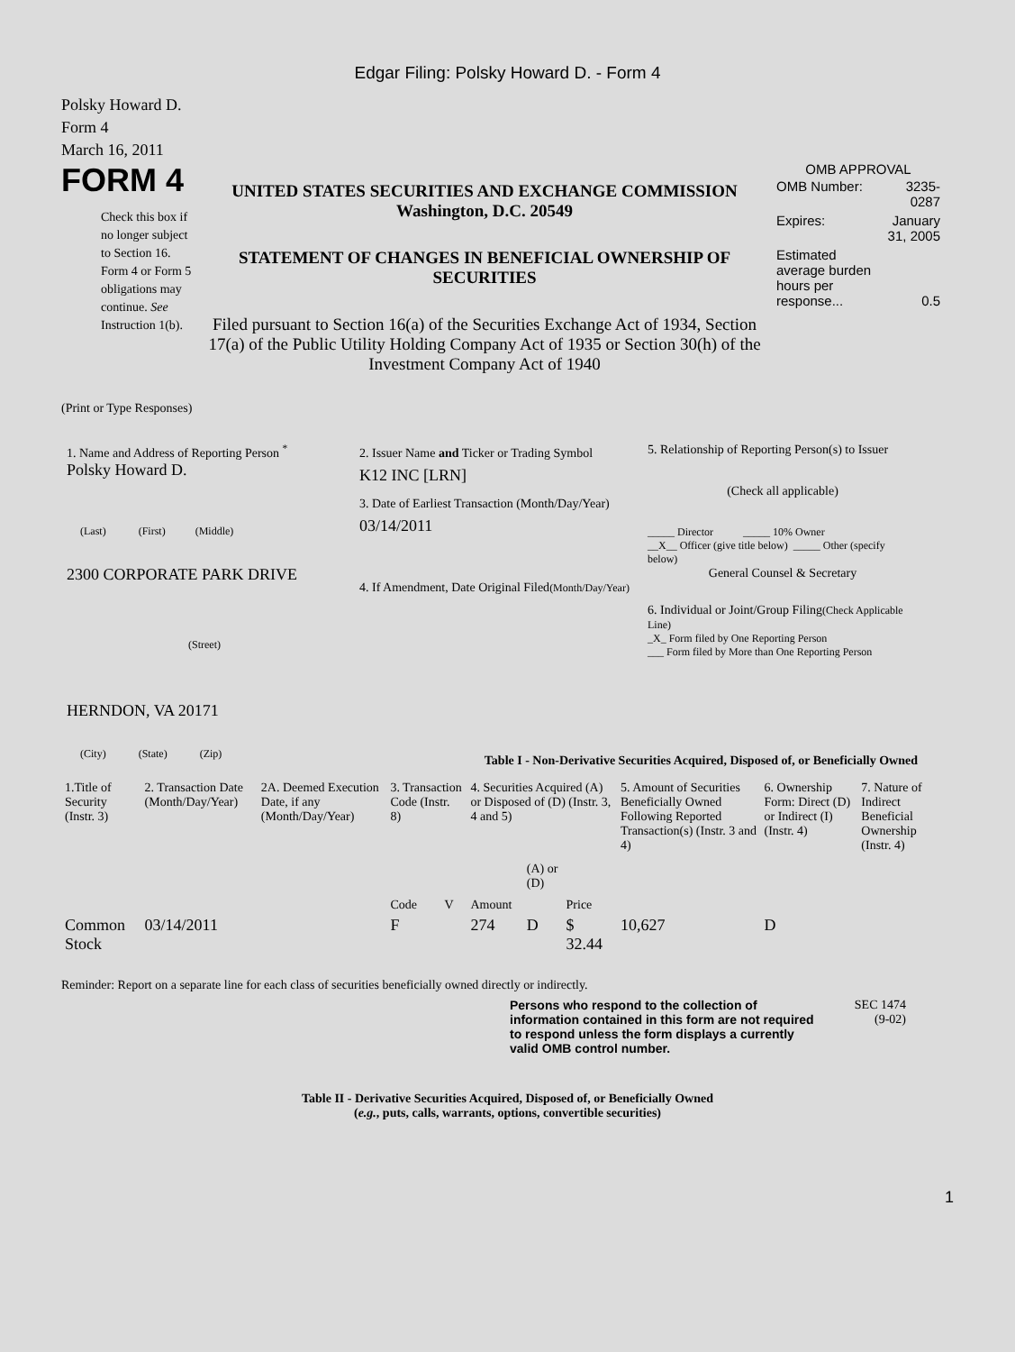Edgar Filing: Polsky Howard D. - Form 4
Polsky Howard D.
Form 4
March 16, 2011
FORM 4
Check this box if no longer subject to Section 16. Form 4 or Form 5 obligations may continue. See Instruction 1(b).
UNITED STATES SECURITIES AND EXCHANGE COMMISSION
Washington, D.C. 20549
STATEMENT OF CHANGES IN BENEFICIAL OWNERSHIP OF SECURITIES
Filed pursuant to Section 16(a) of the Securities Exchange Act of 1934, Section 17(a) of the Public Utility Holding Company Act of 1935 or Section 30(h) of the Investment Company Act of 1940
OMB APPROVAL
| OMB Number: | 3235-0287 |
| Expires: | January 31, 2005 |
| Estimated average burden hours per response... | 0.5 |
(Print or Type Responses)
1. Name and Address of Reporting Person <sup>*</sup>
Polsky Howard D.
(Last) (First) (Middle)
2300 CORPORATE PARK DRIVE
(Street)
HERNDON, VA 20171
(City) (State) (Zip)
2. Issuer Name and Ticker or Trading Symbol
K12 INC [LRN]
3. Date of Earliest Transaction (Month/Day/Year)
03/14/2011
4. If Amendment, Date Original Filed(Month/Day/Year)
5. Relationship of Reporting Person(s) to Issuer
(Check all applicable)
_____ Director _____ 10% Owner
__X__ Officer (give title below) _____ Other (specify below)
General Counsel & Secretary
6. Individual or Joint/Group Filing(Check Applicable Line)
_X_ Form filed by One Reporting Person
___ Form filed by More than One Reporting Person
Table I - Non-Derivative Securities Acquired, Disposed of, or Beneficially Owned
| 1.Title of Security (Instr. 3) | 2. Transaction Date (Month/Day/Year) | 2A. Deemed Execution Date, if any (Month/Day/Year) | 3. Transaction Code (Instr. 8) | | 4. Securities Acquired (A) or Disposed of (D) (Instr. 3, 4 and 5) | | | 5. Amount of Securities Beneficially Owned Following Reported Transaction(s) (Instr. 3 and 4) | 6. Ownership Form: Direct (D) or Indirect (I) (Instr. 4) | 7. Nature of Indirect Beneficial Ownership (Instr. 4) |
| --- | --- | --- | --- | --- | --- | --- | --- | --- | --- | --- |
| | | | Code | V | Amount | (A) or (D) | Price | | | |
| Common Stock | 03/14/2011 | | F | | 274 | D | $ 32.44 | 10,627 | D | |
Reminder: Report on a separate line for each class of securities beneficially owned directly or indirectly.
Persons who respond to the collection of information contained in this form are not required to respond unless the form displays a currently valid OMB control number.
SEC 1474
(9-02)
Table II - Derivative Securities Acquired, Disposed of, or Beneficially Owned
(e.g., puts, calls, warrants, options, convertible securities)
1